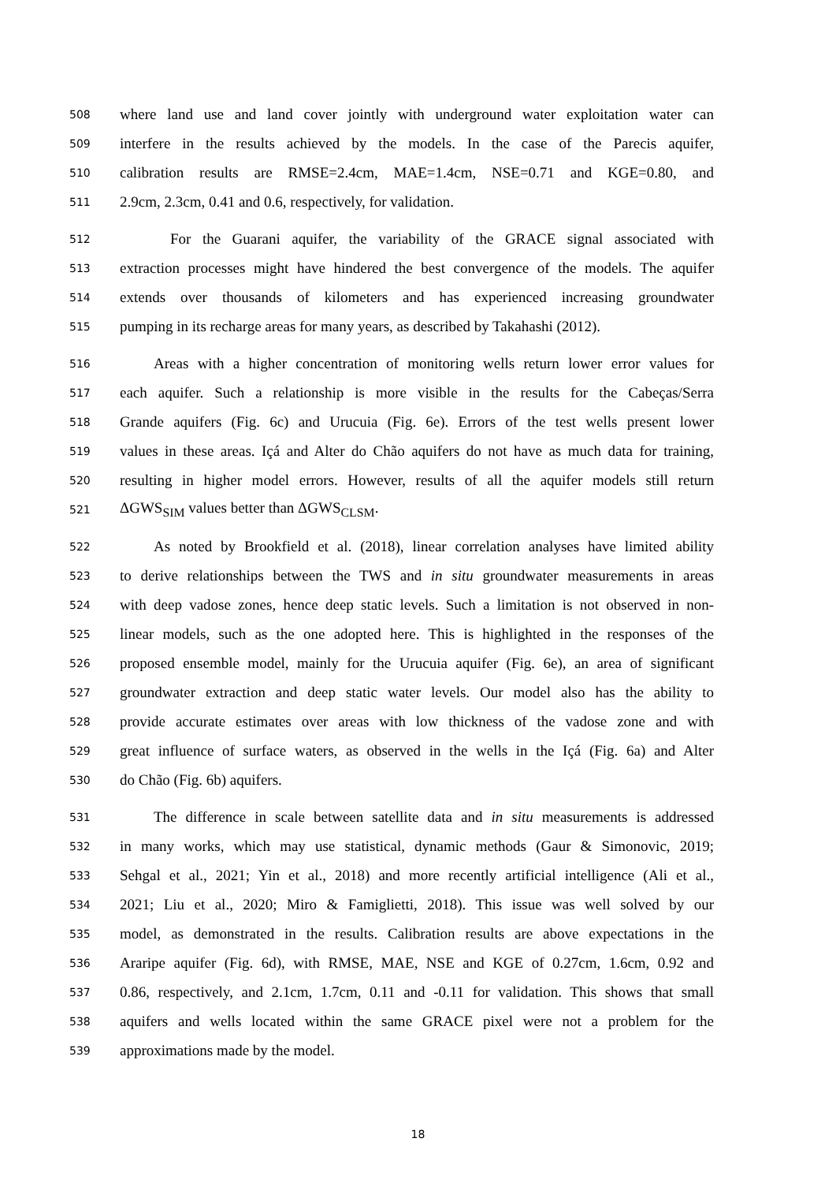508 where land use and land cover jointly with underground water exploitation water can
509 interfere in the results achieved by the models. In the case of the Parecis aquifer,
510 calibration results are RMSE=2.4cm, MAE=1.4cm, NSE=0.71 and KGE=0.80, and
511 2.9cm, 2.3cm, 0.41 and 0.6, respectively, for validation.
512 For the Guarani aquifer, the variability of the GRACE signal associated with
513 extraction processes might have hindered the best convergence of the models. The aquifer
514 extends over thousands of kilometers and has experienced increasing groundwater
515 pumping in its recharge areas for many years, as described by Takahashi (2012).
516 Areas with a higher concentration of monitoring wells return lower error values for
517 each aquifer. Such a relationship is more visible in the results for the Cabeças/Serra
518 Grande aquifers (Fig. 6c) and Urucuia (Fig. 6e). Errors of the test wells present lower
519 values in these areas. Içá and Alter do Chão aquifers do not have as much data for training,
520 resulting in higher model errors. However, results of all the aquifer models still return
521 ΔGWS<sub>SIM</sub> values better than ΔGWS<sub>CLSM</sub>.
522 As noted by Brookfield et al. (2018), linear correlation analyses have limited ability
523 to derive relationships between the TWS and in situ groundwater measurements in areas
524 with deep vadose zones, hence deep static levels. Such a limitation is not observed in non-
525 linear models, such as the one adopted here. This is highlighted in the responses of the
526 proposed ensemble model, mainly for the Urucuia aquifer (Fig. 6e), an area of significant
527 groundwater extraction and deep static water levels. Our model also has the ability to
528 provide accurate estimates over areas with low thickness of the vadose zone and with
529 great influence of surface waters, as observed in the wells in the Içá (Fig. 6a) and Alter
530 do Chão (Fig. 6b) aquifers.
531 The difference in scale between satellite data and in situ measurements is addressed
532 in many works, which may use statistical, dynamic methods (Gaur & Simonovic, 2019;
533 Sehgal et al., 2021; Yin et al., 2018) and more recently artificial intelligence (Ali et al.,
534 2021; Liu et al., 2020; Miro & Famiglietti, 2018). This issue was well solved by our
535 model, as demonstrated in the results. Calibration results are above expectations in the
536 Araripe aquifer (Fig. 6d), with RMSE, MAE, NSE and KGE of 0.27cm, 1.6cm, 0.92 and
537 0.86, respectively, and 2.1cm, 1.7cm, 0.11 and -0.11 for validation. This shows that small
538 aquifers and wells located within the same GRACE pixel were not a problem for the
539 approximations made by the model.
18